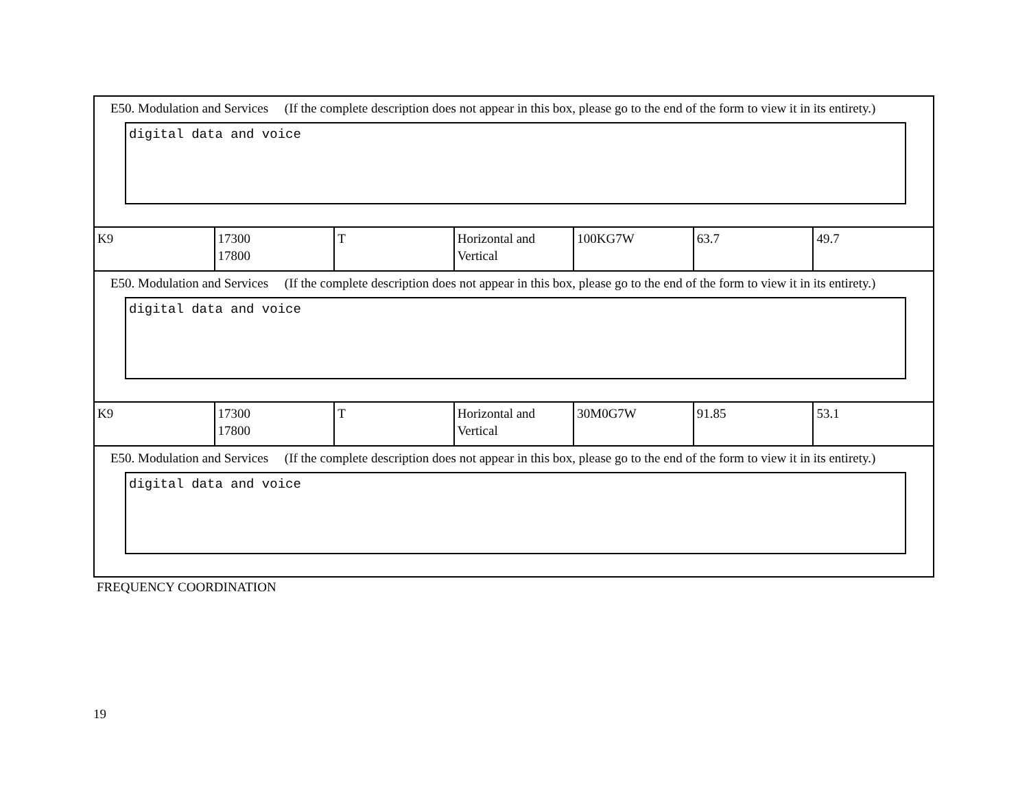E50. Modulation and Services (If the complete description does not appear in this box, please go to the end of the form to view it in its entirety.)
digital data and voice
| K9 | 17300 17800 | T | Horizontal and Vertical | 100KG7W | 63.7 | 49.7 |
E50. Modulation and Services (If the complete description does not appear in this box, please go to the end of the form to view it in its entirety.)
digital data and voice
| K9 | 17300 17800 | T | Horizontal and Vertical | 30M0G7W | 91.85 | 53.1 |
E50. Modulation and Services (If the complete description does not appear in this box, please go to the end of the form to view it in its entirety.)
digital data and voice
FREQUENCY COORDINATION
19